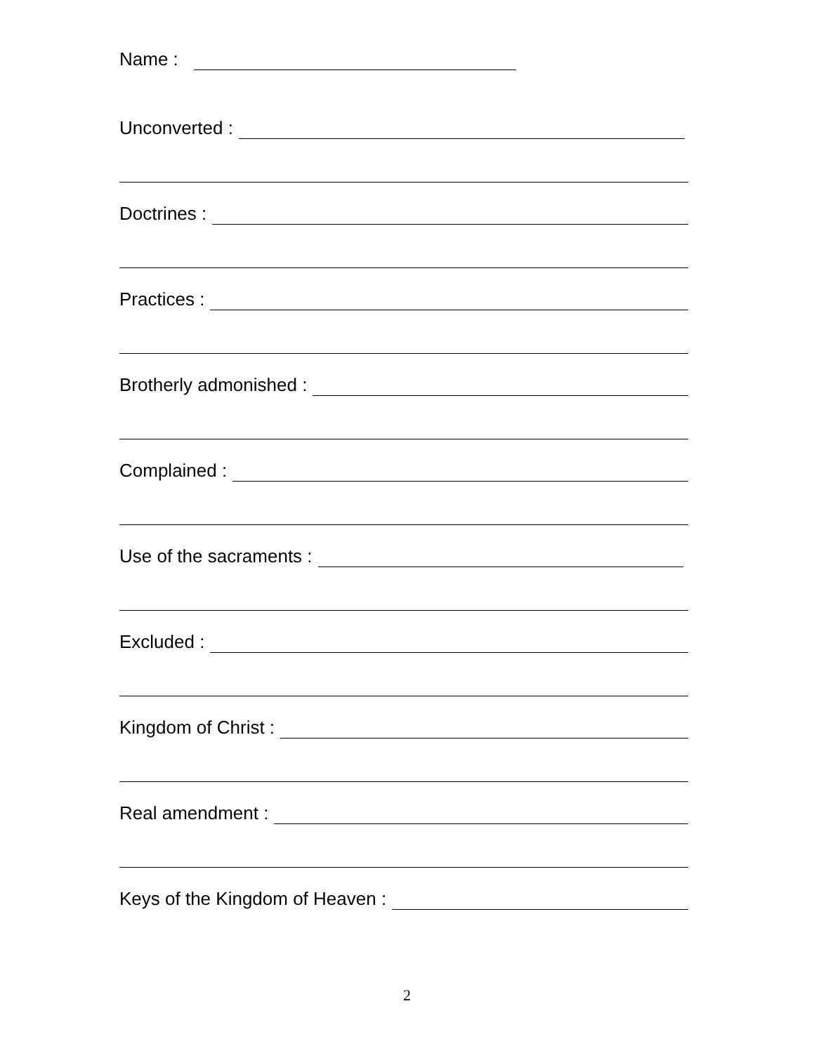Name :
Unconverted :
Doctrines :
Practices :
Brotherly admonished :
Complained :
Use of the sacraments :
Excluded :
Kingdom of Christ :
Real amendment :
Keys of the Kingdom of Heaven :
2